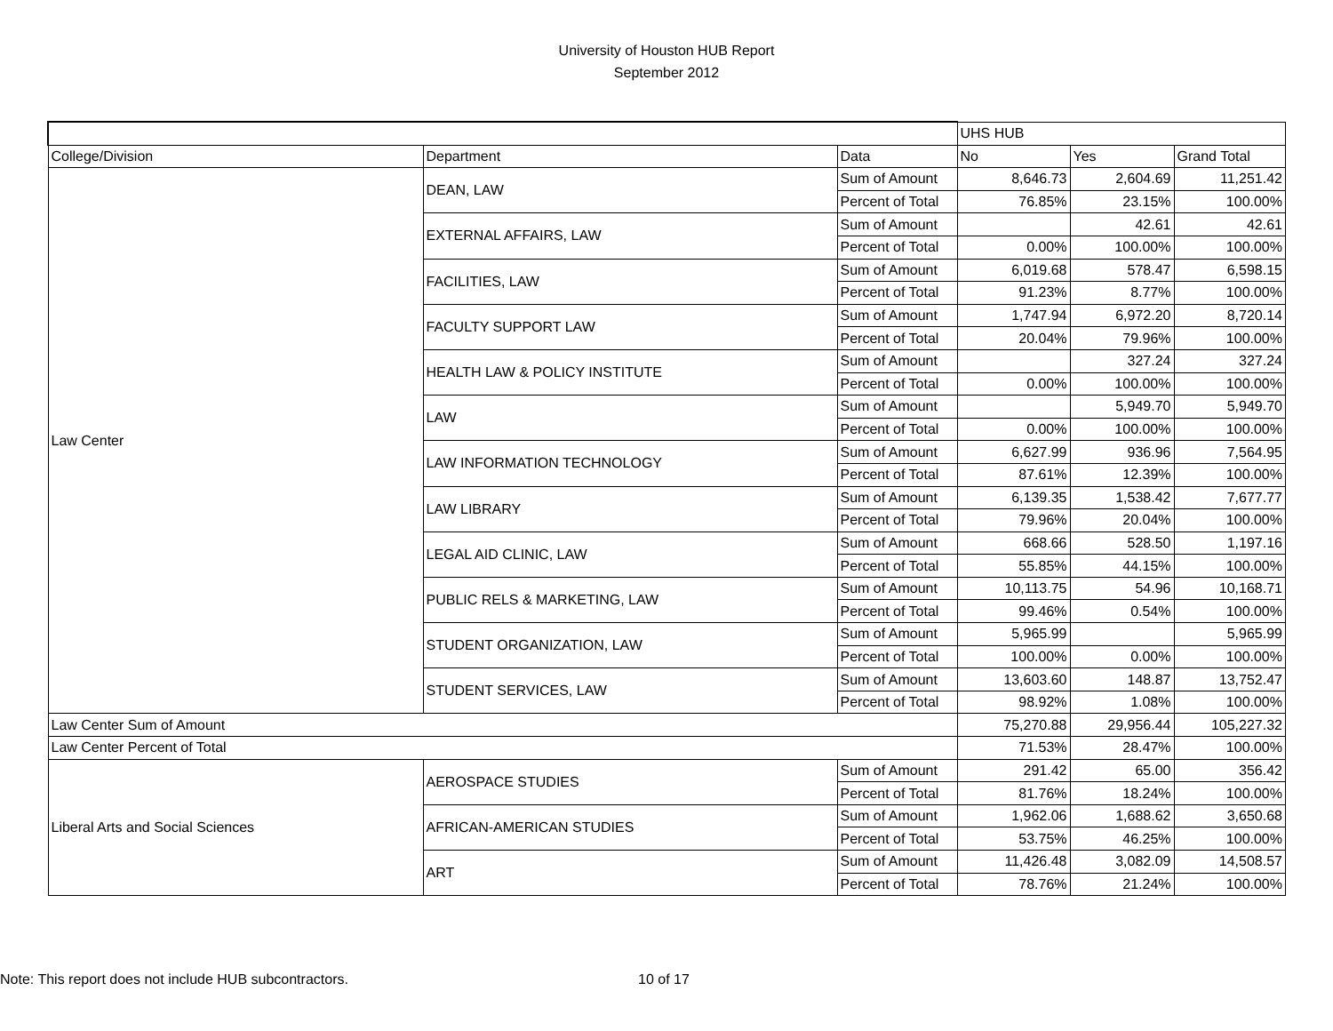University of Houston HUB Report
September 2012
| | | | UHS HUB | | |
| --- | --- | --- | --- | --- | --- |
| College/Division | Department | Data | No | Yes | Grand Total |
| Law Center | DEAN, LAW | Sum of Amount | 8,646.73 | 2,604.69 | 11,251.42 |
| | | Percent of Total | 76.85% | 23.15% | 100.00% |
| | EXTERNAL AFFAIRS, LAW | Sum of Amount | | 42.61 | 42.61 |
| | | Percent of Total | 0.00% | 100.00% | 100.00% |
| | FACILITIES, LAW | Sum of Amount | 6,019.68 | 578.47 | 6,598.15 |
| | | Percent of Total | 91.23% | 8.77% | 100.00% |
| | FACULTY SUPPORT LAW | Sum of Amount | 1,747.94 | 6,972.20 | 8,720.14 |
| | | Percent of Total | 20.04% | 79.96% | 100.00% |
| | HEALTH LAW & POLICY INSTITUTE | Sum of Amount | | 327.24 | 327.24 |
| | | Percent of Total | 0.00% | 100.00% | 100.00% |
| | LAW | Sum of Amount | | 5,949.70 | 5,949.70 |
| | | Percent of Total | 0.00% | 100.00% | 100.00% |
| | LAW INFORMATION TECHNOLOGY | Sum of Amount | 6,627.99 | 936.96 | 7,564.95 |
| | | Percent of Total | 87.61% | 12.39% | 100.00% |
| | LAW LIBRARY | Sum of Amount | 6,139.35 | 1,538.42 | 7,677.77 |
| | | Percent of Total | 79.96% | 20.04% | 100.00% |
| | LEGAL AID CLINIC, LAW | Sum of Amount | 668.66 | 528.50 | 1,197.16 |
| | | Percent of Total | 55.85% | 44.15% | 100.00% |
| | PUBLIC RELS & MARKETING, LAW | Sum of Amount | 10,113.75 | 54.96 | 10,168.71 |
| | | Percent of Total | 99.46% | 0.54% | 100.00% |
| | STUDENT ORGANIZATION, LAW | Sum of Amount | 5,965.99 | | 5,965.99 |
| | | Percent of Total | 100.00% | 0.00% | 100.00% |
| | STUDENT SERVICES, LAW | Sum of Amount | 13,603.60 | 148.87 | 13,752.47 |
| | | Percent of Total | 98.92% | 1.08% | 100.00% |
| Law Center Sum of Amount | | | 75,270.88 | 29,956.44 | 105,227.32 |
| Law Center Percent of Total | | | 71.53% | 28.47% | 100.00% |
| Liberal Arts and Social Sciences | AEROSPACE STUDIES | Sum of Amount | 291.42 | 65.00 | 356.42 |
| | | Percent of Total | 81.76% | 18.24% | 100.00% |
| | AFRICAN-AMERICAN STUDIES | Sum of Amount | 1,962.06 | 1,688.62 | 3,650.68 |
| | | Percent of Total | 53.75% | 46.25% | 100.00% |
| | ART | Sum of Amount | 11,426.48 | 3,082.09 | 14,508.57 |
| | | Percent of Total | 78.76% | 21.24% | 100.00% |
Note: This report does not include HUB subcontractors. 10 of 17